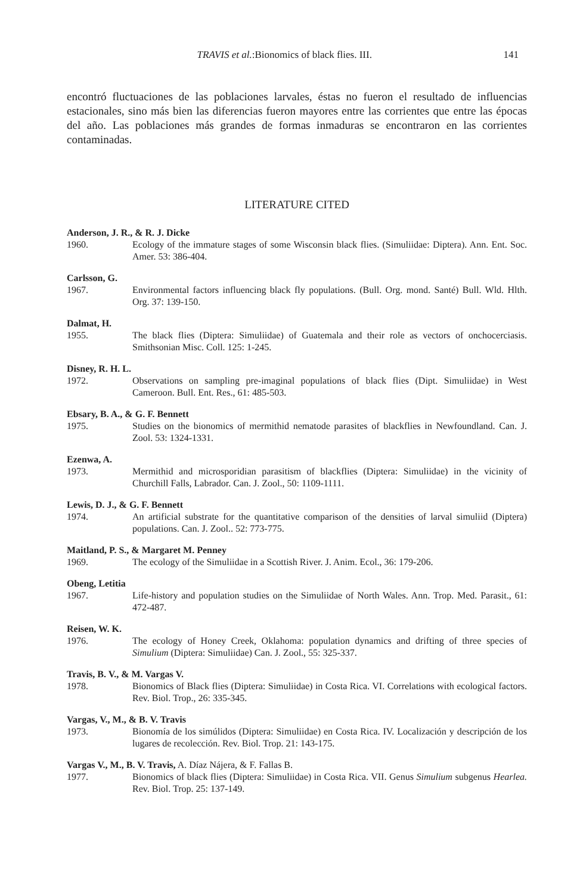TRAVIS et al.:Bionomics of black flies. III. 141
encontró fluctuaciones de las poblaciones larvales, éstas no fueron el resultado de influencias estacionales, sino más bien las diferencias fueron mayores entre las corrientes que entre las épocas del año. Las poblaciones más grandes de formas inmaduras se encontraron en las corrientes contaminadas.
LITERATURE CITED
Anderson, J. R., & R. J. Dicke
1960. Ecology of the immature stages of some Wisconsin black flies. (Simuliidae: Diptera). Ann. Ent. Soc. Amer. 53: 386-404.
Carlsson, G.
1967. Environmental factors influencing black fly populations. (Bull. Org. mond. Santé) Bull. Wld. Hlth. Org. 37: 139-150.
Dalmat, H.
1955. The black flies (Diptera: Simuliidae) of Guatemala and their role as vectors of onchocerciasis. Smithsonian Misc. Coll. 125: 1-245.
Disney, R. H. L.
1972. Observations on sampling pre-imaginal populations of black flies (Dipt. Simuliidae) in West Cameroon. Bull. Ent. Res., 61: 485-503.
Ebsary, B. A., & G. F. Bennett
1975. Studies on the bionomics of mermithid nematode parasites of blackflies in Newfoundland. Can. J. Zool. 53: 1324-1331.
Ezenwa, A.
1973. Mermithid and microsporidian parasitism of blackflies (Diptera: Simuliidae) in the vicinity of Churchill Falls, Labrador. Can. J. Zool., 50: 1109-1111.
Lewis, D. J., & G. F. Bennett
1974. An artificial substrate for the quantitative comparison of the densities of larval simuliid (Diptera) populations. Can. J. Zool.. 52: 773-775.
Maitland, P. S., & Margaret M. Penney
1969. The ecology of the Simuliidae in a Scottish River. J. Anim. Ecol., 36: 179-206.
Obeng, Letitia
1967. Life-history and population studies on the Simuliidae of North Wales. Ann. Trop. Med. Parasit., 61: 472-487.
Reisen, W. K.
1976. The ecology of Honey Creek, Oklahoma: population dynamics and drifting of three species of Simulium (Diptera: Simuliidae) Can. J. Zool., 55: 325-337.
Travis, B. V., & M. Vargas V.
1978. Bionomics of Black flies (Diptera: Simuliidae) in Costa Rica. VI. Correlations with ecological factors. Rev. Biol. Trop., 26: 335-345.
Vargas, V., M., & B. V. Travis
1973. Bionomía de los simúlidos (Diptera: Simuliidae) en Costa Rica. IV. Localización y descripción de los lugares de recolección. Rev. Biol. Trop. 21: 143-175.
Vargas V., M., B. V. Travis, A. Díaz Nájera, & F. Fallas B.
1977. Bionomics of black flies (Diptera: Simuliidae) in Costa Rica. VII. Genus Simulium subgenus Hearlea. Rev. Biol. Trop. 25: 137-149.